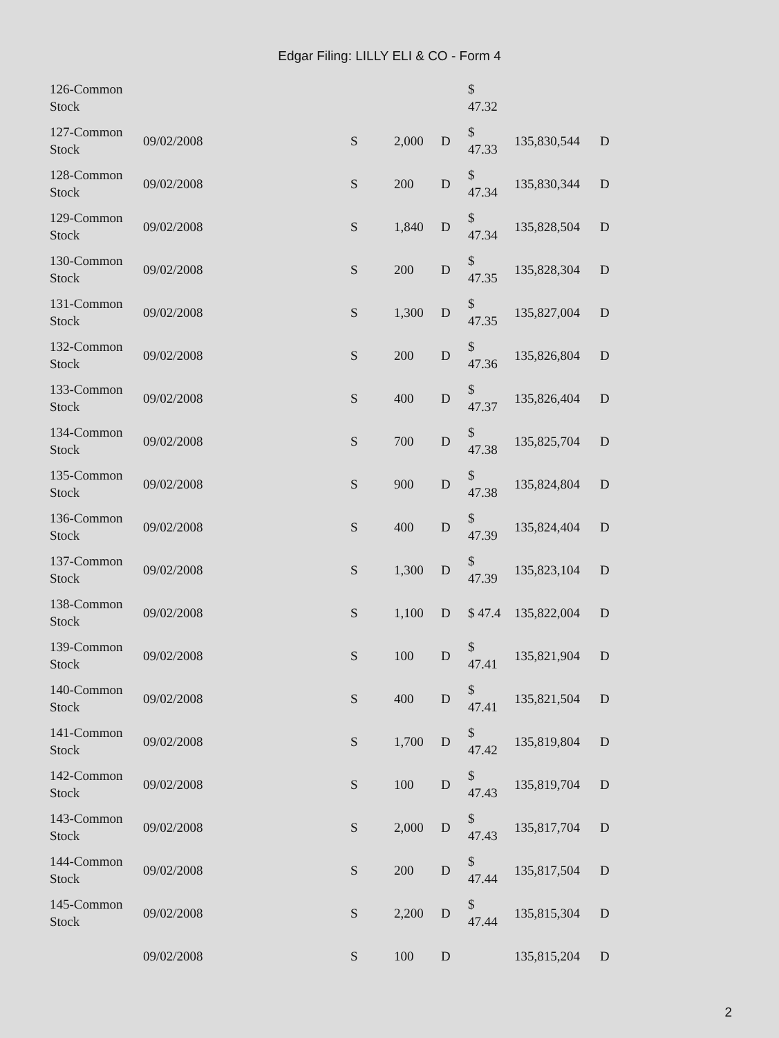Edgar Filing: LILLY ELI & CO - Form 4
| 126-Common Stock | | | | | $ 47.32 | | |
| 127-Common Stock | 09/02/2008 | S | 2,000 | D | $ 47.33 | 135,830,544 | D |
| 128-Common Stock | 09/02/2008 | S | 200 | D | $ 47.34 | 135,830,344 | D |
| 129-Common Stock | 09/02/2008 | S | 1,840 | D | $ 47.34 | 135,828,504 | D |
| 130-Common Stock | 09/02/2008 | S | 200 | D | $ 47.35 | 135,828,304 | D |
| 131-Common Stock | 09/02/2008 | S | 1,300 | D | $ 47.35 | 135,827,004 | D |
| 132-Common Stock | 09/02/2008 | S | 200 | D | $ 47.36 | 135,826,804 | D |
| 133-Common Stock | 09/02/2008 | S | 400 | D | $ 47.37 | 135,826,404 | D |
| 134-Common Stock | 09/02/2008 | S | 700 | D | $ 47.38 | 135,825,704 | D |
| 135-Common Stock | 09/02/2008 | S | 900 | D | $ 47.38 | 135,824,804 | D |
| 136-Common Stock | 09/02/2008 | S | 400 | D | $ 47.39 | 135,824,404 | D |
| 137-Common Stock | 09/02/2008 | S | 1,300 | D | $ 47.39 | 135,823,104 | D |
| 138-Common Stock | 09/02/2008 | S | 1,100 | D | $ 47.4 | 135,822,004 | D |
| 139-Common Stock | 09/02/2008 | S | 100 | D | $ 47.41 | 135,821,904 | D |
| 140-Common Stock | 09/02/2008 | S | 400 | D | $ 47.41 | 135,821,504 | D |
| 141-Common Stock | 09/02/2008 | S | 1,700 | D | $ 47.42 | 135,819,804 | D |
| 142-Common Stock | 09/02/2008 | S | 100 | D | $ 47.43 | 135,819,704 | D |
| 143-Common Stock | 09/02/2008 | S | 2,000 | D | $ 47.43 | 135,817,704 | D |
| 144-Common Stock | 09/02/2008 | S | 200 | D | $ 47.44 | 135,817,504 | D |
| 145-Common Stock | 09/02/2008 | S | 2,200 | D | $ 47.44 | 135,815,304 | D |
| | 09/02/2008 | S | 100 | D | | 135,815,204 | D |
2